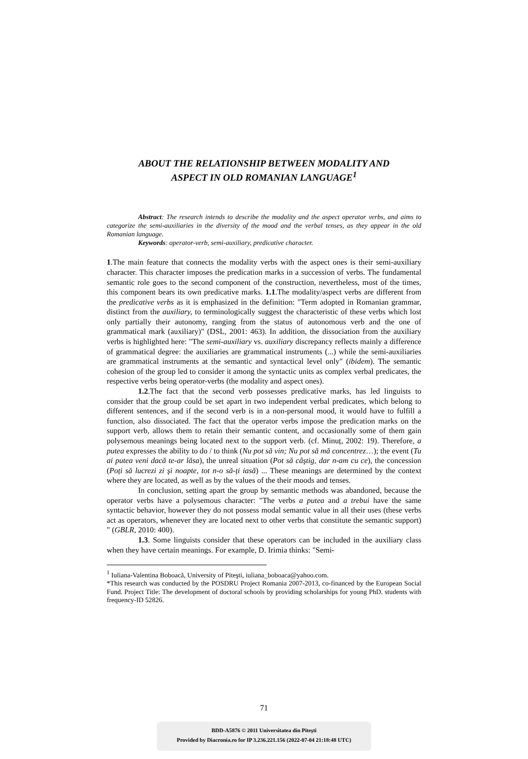ABOUT THE RELATIONSHIP BETWEEN MODALITY AND
ASPECT IN OLD ROMANIAN LANGUAGE<sup>1</sup>
Abstract: The research intends to describe the modality and the aspect operator verbs, and aims to categorize the semi-auxiliaries in the diversity of the mood and the verbal tenses, as they appear in the old Romanian language.
Keywords: operator-verb, semi-auxiliary, predicative character.
1.The main feature that connects the modality verbs with the aspect ones is their semi-auxiliary character. This character imposes the predication marks in a succession of verbs. The fundamental semantic role goes to the second component of the construction, nevertheless, most of the times, this component bears its own predicative marks. 1.1.The modality/aspect verbs are different from the predicative verbs as it is emphasized in the definition: "Term adopted in Romanian grammar, distinct from the auxiliary, to terminologically suggest the characteristic of these verbs which lost only partially their autonomy, ranging from the status of autonomous verb and the one of grammatical mark (auxiliary)" (DSL, 2001: 463). In addition, the dissociation from the auxiliary verbs is highlighted here: "The semi-auxiliary vs. auxiliary discrepancy reflects mainly a difference of grammatical degree: the auxiliaries are grammatical instruments (...) while the semi-auxiliaries are grammatical instruments at the semantic and syntactical level only" (ibidem). The semantic cohesion of the group led to consider it among the syntactic units as complex verbal predicates, the respective verbs being operator-verbs (the modality and aspect ones).
1.2.The fact that the second verb possesses predicative marks, has led linguists to consider that the group could be set apart in two independent verbal predicates, which belong to different sentences, and if the second verb is in a non-personal mood, it would have to fulfill a function, also dissociated. The fact that the operator verbs impose the predication marks on the support verb, allows them to retain their semantic content, and occasionally some of them gain polysemous meanings being located next to the support verb. (cf. Minuț, 2002: 19). Therefore, a putea expresses the ability to do / to think (Nu pot să vin; Nu pot să mă concentrez…); the event (Tu ai putea veni dacă te-ar lăsa), the unreal situation (Pot să câştig, dar n-am cu ce), the concession (Poți să lucrezi zi şi noapte, tot n-o să-ți iasă) ... These meanings are determined by the context where they are located, as well as by the values of the their moods and tenses.
In conclusion, setting apart the group by semantic methods was abandoned, because the operator verbs have a polysemous character: "The verbs a putea and a trebui have the same syntactic behavior, however they do not possess modal semantic value in all their uses (these verbs act as operators, whenever they are located next to other verbs that constitute the semantic support) " (GBLR, 2010: 400).
1.3. Some linguists consider that these operators can be included in the auxiliary class when they have certain meanings. For example, D. Irimia thinks: "Semi-
<sup>1</sup> Iuliana-Valentina Boboacă, University of Piteşti, iuliana_boboaca@yahoo.com.
*This research was conducted by the POSDRU Project Romania 2007-2013, co-financed by the European Social Fund. Project Title: The development of doctoral schools by providing scholarships for young PhD. students with frequency-ID 52826.
71
BDD-A5876 © 2011 Universitatea din Piteşti
Provided by Diacronia.ro for IP 3.236.221.156 (2022-07-04 21:18:48 UTC)